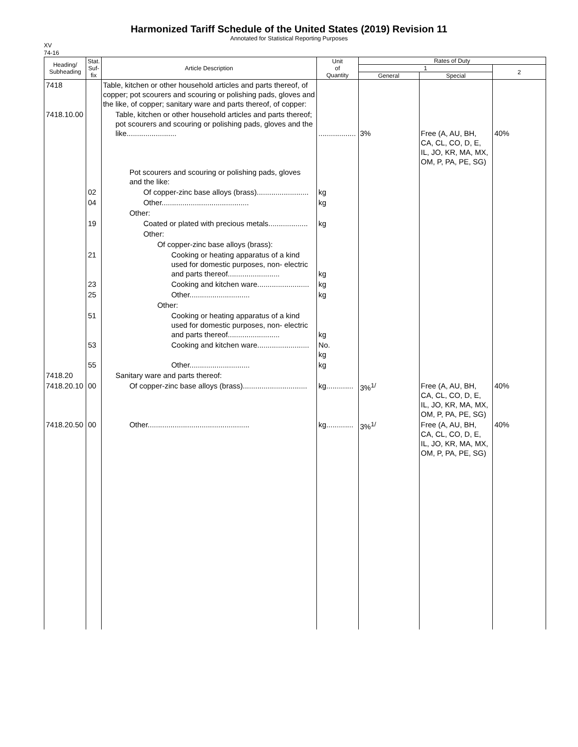Harmonized Tariff Schedule of the United States (2019) Revision 11
Annotated for Statistical Reporting Purposes
XV
74-16
| Heading/ Subheading | Stat. Suf- fix | Article Description | Unit of Quantity | Rates of Duty | | |
| --- | --- | --- | --- | --- | --- | --- |
| | | | | 1 | | 2 |
| | | | | General | Special | |
| 7418 | | Table, kitchen or other household articles and parts thereof, of copper; pot scourers and scouring or polishing pads, gloves and the like, of copper; sanitary ware and parts thereof, of copper: | | | | |
| 7418.10.00 | | Table, kitchen or other household articles and parts thereof; pot scourers and scouring or polishing pads, gloves and the like........................ | .................. | 3% | Free (A, AU, BH, CA, CL, CO, D, E, IL, JO, KR, MA, MX, OM, P, PA, PE, SG) | 40% |
| | | Pot scourers and scouring or polishing pads, gloves and the like: | | | | |
| | 02 | Of copper-zinc base alloys (brass)......................... | kg | | | |
| | 04 | Other.......................................... | kg | | | |
| | | Other: | | | | |
| | 19 | Coated or plated with precious metals................... | kg | | | |
| | | Other: | | | | |
| | | Of copper-zinc base alloys (brass): | | | | |
| | 21 | Cooking or heating apparatus of a kind used for domestic purposes, non- electric and parts thereof......................... | kg | | | |
| | 23 | Cooking and kitchen ware......................... | kg | | | |
| | 25 | Other............................. | kg | | | |
| | | Other: | | | | |
| | 51 | Cooking or heating apparatus of a kind used for domestic purposes, non- electric and parts thereof......................... | kg | | | |
| | 53 | Cooking and kitchen ware......................... | No. kg | | | |
| | 55 | Other............................. | kg | | | |
| 7418.20 | | Sanitary ware and parts thereof: | | | | |
| 7418.20.10 | 00 | Of copper-zinc base alloys (brass)............................... | kg............. | 3%<sup>1/</sup> | Free (A, AU, BH, CA, CL, CO, D, E, IL, JO, KR, MA, MX, OM, P, PA, PE, SG) | 40% |
| 7418.20.50 | 00 | Other................................................. | kg............. | 3%<sup>1/</sup> | Free (A, AU, BH, CA, CL, CO, D, E, IL, JO, KR, MA, MX, OM, P, PA, PE, SG) | 40% |